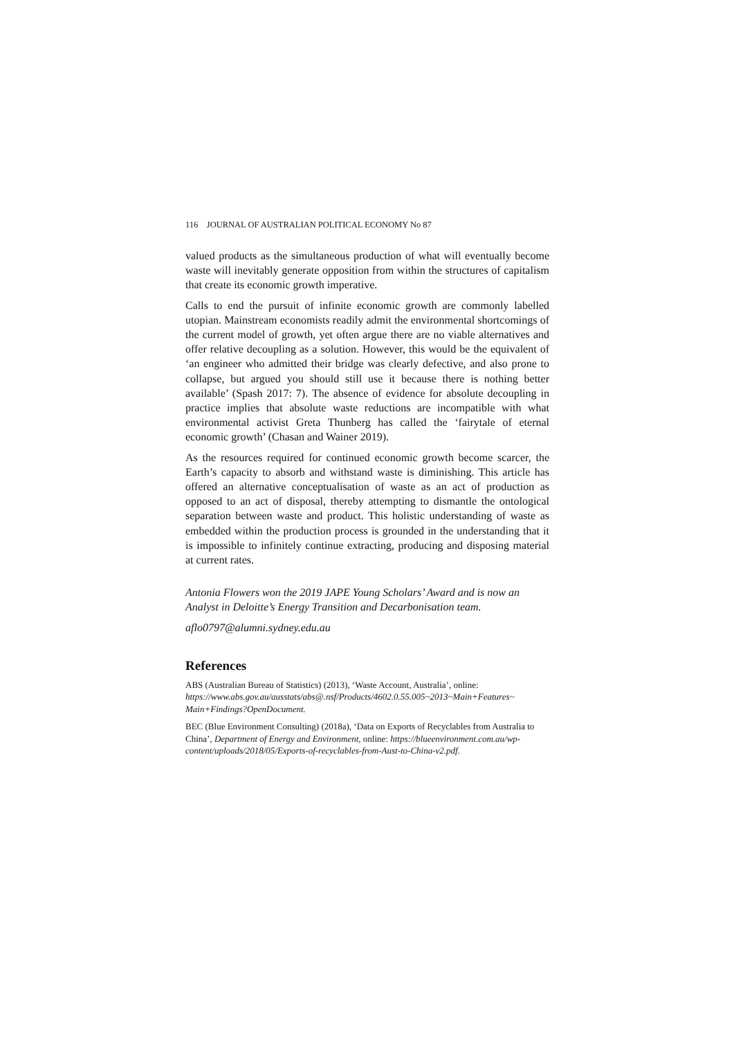116 JOURNAL OF AUSTRALIAN POLITICAL ECONOMY No 87
valued products as the simultaneous production of what will eventually become waste will inevitably generate opposition from within the structures of capitalism that create its economic growth imperative.
Calls to end the pursuit of infinite economic growth are commonly labelled utopian. Mainstream economists readily admit the environmental shortcomings of the current model of growth, yet often argue there are no viable alternatives and offer relative decoupling as a solution. However, this would be the equivalent of ‘an engineer who admitted their bridge was clearly defective, and also prone to collapse, but argued you should still use it because there is nothing better available’ (Spash 2017: 7). The absence of evidence for absolute decoupling in practice implies that absolute waste reductions are incompatible with what environmental activist Greta Thunberg has called the ‘fairytale of eternal economic growth’ (Chasan and Wainer 2019).
As the resources required for continued economic growth become scarcer, the Earth’s capacity to absorb and withstand waste is diminishing. This article has offered an alternative conceptualisation of waste as an act of production as opposed to an act of disposal, thereby attempting to dismantle the ontological separation between waste and product. This holistic understanding of waste as embedded within the production process is grounded in the understanding that it is impossible to infinitely continue extracting, producing and disposing material at current rates.
Antonia Flowers won the 2019 JAPE Young Scholars’ Award and is now an Analyst in Deloitte’s Energy Transition and Decarbonisation team.
aflo0797@alumni.sydney.edu.au
References
ABS (Australian Bureau of Statistics) (2013), ‘Waste Account, Australia’, online: https://www.abs.gov.au/ausstats/abs@.nsf/Products/4602.0.55.005~2013~Main+Features~ Main+Findings?OpenDocument.
BEC (Blue Environment Consulting) (2018a), ‘Data on Exports of Recyclables from Australia to China’, Department of Energy and Environment, online: https://blueenvironment.com.au/wp-content/uploads/2018/05/Exports-of-recyclables-from-Aust-to-China-v2.pdf.